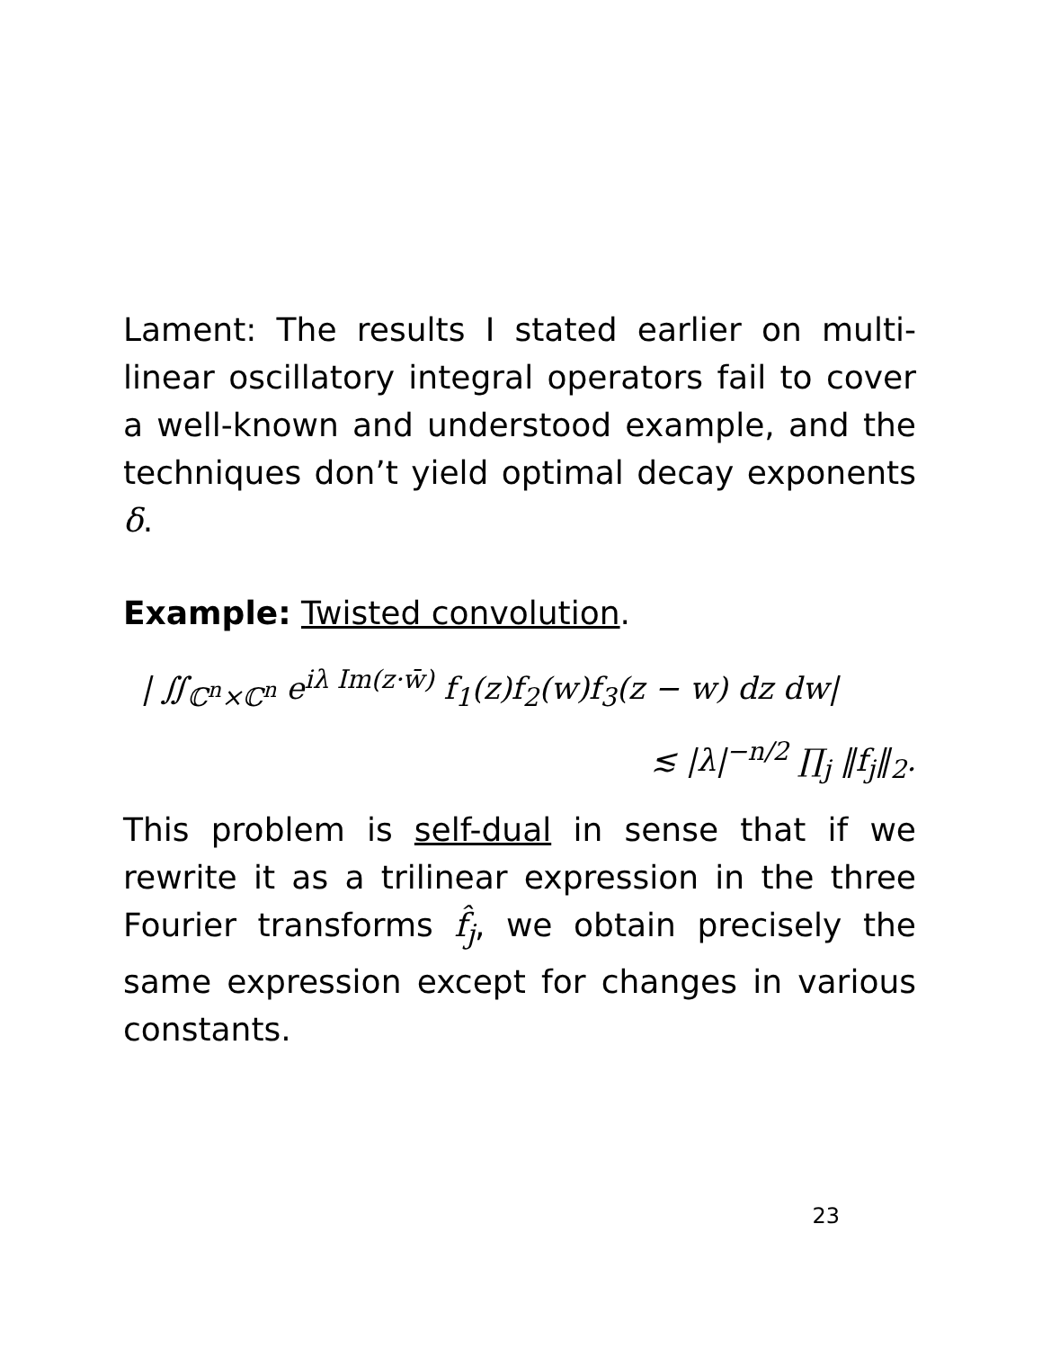Lament: The results I stated earlier on multi-linear oscillatory integral operators fail to cover a well-known and understood example, and the techniques don’t yield optimal decay exponents δ.
Example: Twisted convolution.
| ∬<sub>ℂ<sup>n</sup>×ℂ<sup>n</sup></sub> e<sup>iλ Im(z·w̄)</sup> f<sub>1</sub>(z)f<sub>2</sub>(w)f<sub>3</sub>(z − w) dz dw|
≲ |λ|<sup>−n/2</sup> ∏<sub>j</sub> ‖f<sub>j</sub>‖<sub>2</sub>.
This problem is self-dual in sense that if we rewrite it as a trilinear expression in the three Fourier transforms f̂<sub>j</sub>, we obtain precisely the same expression except for changes in various constants.
23